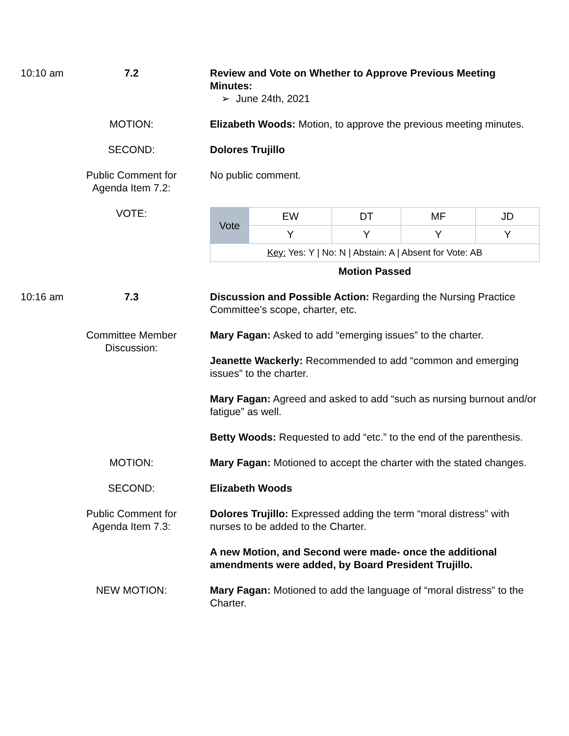10:10 am 7.2 Review and Vote on Whether to Approve Previous Meeting Minutes:
➢ June 24th, 2021
MOTION: Elizabeth Woods: Motion, to approve the previous meeting minutes.
SECOND: Dolores Trujillo
Public Comment for Agenda Item 7.2:
No public comment.
VOTE:
| Vote | EW | DT | MF | JD |
| | Y | Y | Y | Y |
| Key: Yes: Y / No: N / Abstain: A / Absent for Vote: AB | | | | |
Motion Passed
10:16 am 7.3 Discussion and Possible Action: Regarding the Nursing Practice Committee’s scope, charter, etc.
Committee Member Discussion:
Mary Fagan: Asked to add “emerging issues” to the charter.
Jeanette Wackerly: Recommended to add “common and emerging issues” to the charter.
Mary Fagan: Agreed and asked to add “such as nursing burnout and/or fatigue” as well.
Betty Woods: Requested to add “etc.” to the end of the parenthesis.
MOTION: Mary Fagan: Motioned to accept the charter with the stated changes.
SECOND: Elizabeth Woods
Public Comment for Agenda Item 7.3:
Dolores Trujillo: Expressed adding the term “moral distress” with nurses to be added to the Charter.
A new Motion, and Second were made- once the additional amendments were added, by Board President Trujillo.
NEW MOTION: Mary Fagan: Motioned to add the language of “moral distress” to the Charter.